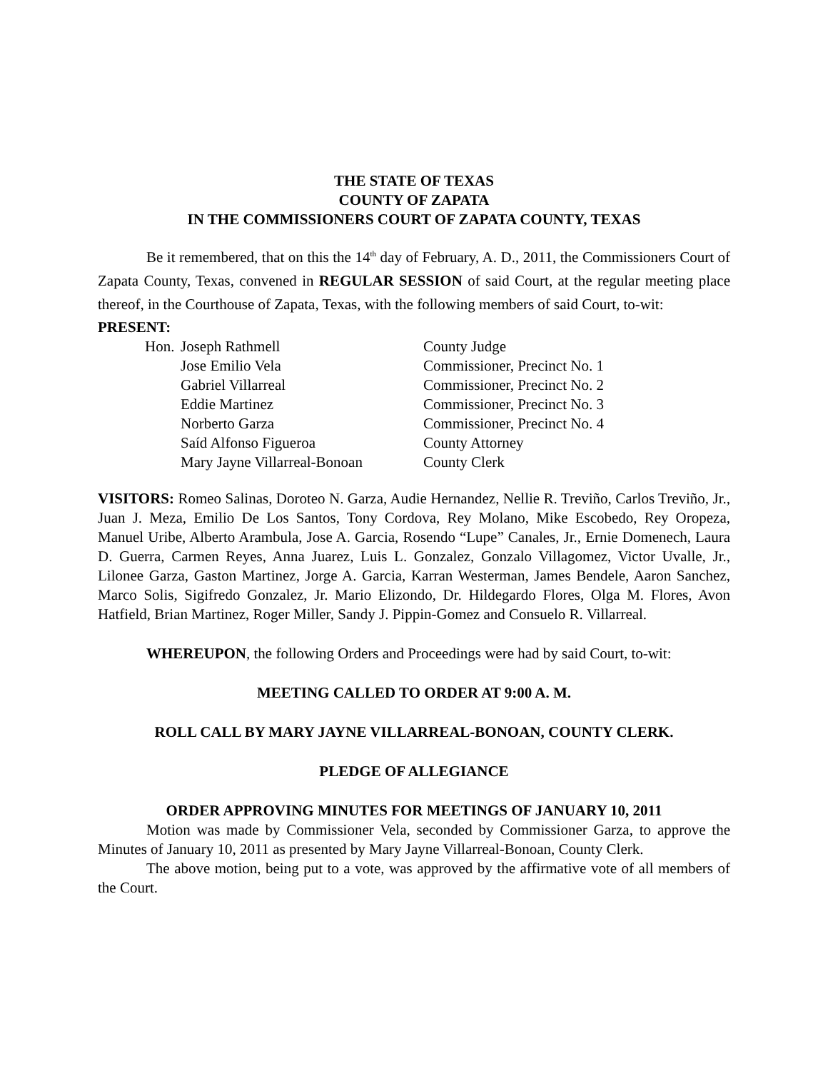THE STATE OF TEXAS
COUNTY OF ZAPATA
IN THE COMMISSIONERS COURT OF ZAPATA COUNTY, TEXAS
Be it remembered, that on this the 14<sup>th</sup> day of February, A. D., 2011, the Commissioners Court of Zapata County, Texas, convened in REGULAR SESSION of said Court, at the regular meeting place thereof, in the Courthouse of Zapata, Texas, with the following members of said Court, to-wit:
PRESENT:
| Hon. | Joseph Rathmell | County Judge |
| | Jose Emilio Vela | Commissioner, Precinct No. 1 |
| | Gabriel Villarreal | Commissioner, Precinct No. 2 |
| | Eddie Martinez | Commissioner, Precinct No. 3 |
| | Norberto Garza | Commissioner, Precinct No. 4 |
| | Saíd Alfonso Figueroa | County Attorney |
| | Mary Jayne Villarreal-Bonoan | County Clerk |
VISITORS: Romeo Salinas, Doroteo N. Garza, Audie Hernandez, Nellie R. Treviño, Carlos Treviño, Jr., Juan J. Meza, Emilio De Los Santos, Tony Cordova, Rey Molano, Mike Escobedo, Rey Oropeza, Manuel Uribe, Alberto Arambula, Jose A. Garcia, Rosendo “Lupe” Canales, Jr., Ernie Domenech, Laura D. Guerra, Carmen Reyes, Anna Juarez, Luis L. Gonzalez, Gonzalo Villagomez, Victor Uvalle, Jr., Lilonee Garza, Gaston Martinez, Jorge A. Garcia, Karran Westerman, James Bendele, Aaron Sanchez, Marco Solis, Sigifredo Gonzalez, Jr. Mario Elizondo, Dr. Hildegardo Flores, Olga M. Flores, Avon Hatfield, Brian Martinez, Roger Miller, Sandy J. Pippin-Gomez and Consuelo R. Villarreal.
WHEREUPON, the following Orders and Proceedings were had by said Court, to-wit:
MEETING CALLED TO ORDER AT 9:00 A. M.
ROLL CALL BY MARY JAYNE VILLARREAL-BONOAN, COUNTY CLERK.
PLEDGE OF ALLEGIANCE
ORDER APPROVING MINUTES FOR MEETINGS OF JANUARY 10, 2011
Motion was made by Commissioner Vela, seconded by Commissioner Garza, to approve the Minutes of January 10, 2011 as presented by Mary Jayne Villarreal-Bonoan, County Clerk.
The above motion, being put to a vote, was approved by the affirmative vote of all members of the Court.